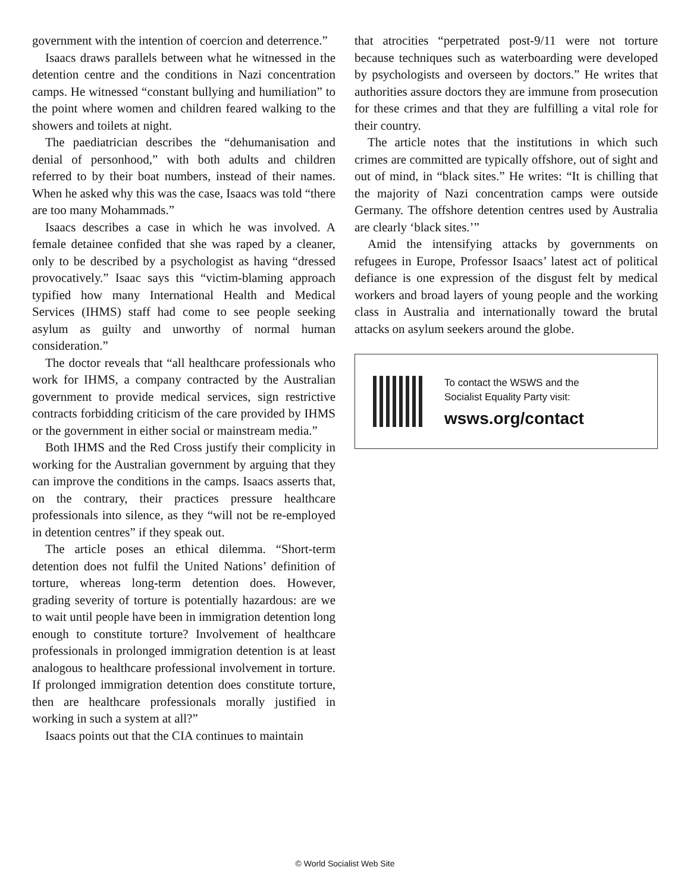government with the intention of coercion and deterrence.”
Isaacs draws parallels between what he witnessed in the detention centre and the conditions in Nazi concentration camps. He witnessed “constant bullying and humiliation” to the point where women and children feared walking to the showers and toilets at night.
The paediatrician describes the “dehumanisation and denial of personhood,” with both adults and children referred to by their boat numbers, instead of their names. When he asked why this was the case, Isaacs was told “there are too many Mohammads.”
Isaacs describes a case in which he was involved. A female detainee confided that she was raped by a cleaner, only to be described by a psychologist as having “dressed provocatively.” Isaac says this “victim-blaming approach typified how many International Health and Medical Services (IHMS) staff had come to see people seeking asylum as guilty and unworthy of normal human consideration.”
The doctor reveals that “all healthcare professionals who work for IHMS, a company contracted by the Australian government to provide medical services, sign restrictive contracts forbidding criticism of the care provided by IHMS or the government in either social or mainstream media.”
Both IHMS and the Red Cross justify their complicity in working for the Australian government by arguing that they can improve the conditions in the camps. Isaacs asserts that, on the contrary, their practices pressure healthcare professionals into silence, as they “will not be re-employed in detention centres” if they speak out.
The article poses an ethical dilemma. “Short-term detention does not fulfil the United Nations’ definition of torture, whereas long-term detention does. However, grading severity of torture is potentially hazardous: are we to wait until people have been in immigration detention long enough to constitute torture? Involvement of healthcare professionals in prolonged immigration detention is at least analogous to healthcare professional involvement in torture. If prolonged immigration detention does constitute torture, then are healthcare professionals morally justified in working in such a system at all?”
Isaacs points out that the CIA continues to maintain
that atrocities “perpetrated post-9/11 were not torture because techniques such as waterboarding were developed by psychologists and overseen by doctors.” He writes that authorities assure doctors they are immune from prosecution for these crimes and that they are fulfilling a vital role for their country.
The article notes that the institutions in which such crimes are committed are typically offshore, out of sight and out of mind, in “black sites.” He writes: “It is chilling that the majority of Nazi concentration camps were outside Germany. The offshore detention centres used by Australia are clearly ‘black sites.’”
Amid the intensifying attacks by governments on refugees in Europe, Professor Isaacs’ latest act of political defiance is one expression of the disgust felt by medical workers and broad layers of young people and the working class in Australia and internationally toward the brutal attacks on asylum seekers around the globe.
To contact the WSWS and the
Socialist Equality Party visit:
wsws.org/contact
© World Socialist Web Site